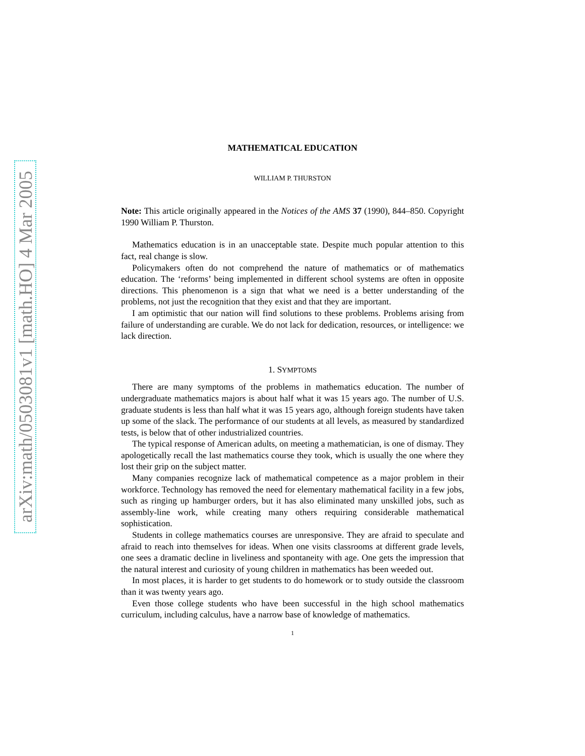arXiv:math/0503081v1 [math.HO] 4 Mar 2005
MATHEMATICAL EDUCATION
WILLIAM P. THURSTON
Note: This article originally appeared in the Notices of the AMS 37 (1990), 844–850. Copyright 1990 William P. Thurston.
Mathematics education is in an unacceptable state. Despite much popular attention to this fact, real change is slow.
Policymakers often do not comprehend the nature of mathematics or of mathematics education. The ‘reforms’ being implemented in different school systems are often in opposite directions. This phenomenon is a sign that what we need is a better understanding of the problems, not just the recognition that they exist and that they are important.
I am optimistic that our nation will find solutions to these problems. Problems arising from failure of understanding are curable. We do not lack for dedication, resources, or intelligence: we lack direction.
1. SYMPTOMS
There are many symptoms of the problems in mathematics education. The number of undergraduate mathematics majors is about half what it was 15 years ago. The number of U.S. graduate students is less than half what it was 15 years ago, although foreign students have taken up some of the slack. The performance of our students at all levels, as measured by standardized tests, is below that of other industrialized countries.
The typical response of American adults, on meeting a mathematician, is one of dismay. They apologetically recall the last mathematics course they took, which is usually the one where they lost their grip on the subject matter.
Many companies recognize lack of mathematical competence as a major problem in their workforce. Technology has removed the need for elementary mathematical facility in a few jobs, such as ringing up hamburger orders, but it has also eliminated many unskilled jobs, such as assembly-line work, while creating many others requiring considerable mathematical sophistication.
Students in college mathematics courses are unresponsive. They are afraid to speculate and afraid to reach into themselves for ideas. When one visits classrooms at different grade levels, one sees a dramatic decline in liveliness and spontaneity with age. One gets the impression that the natural interest and curiosity of young children in mathematics has been weeded out.
In most places, it is harder to get students to do homework or to study outside the classroom than it was twenty years ago.
Even those college students who have been successful in the high school mathematics curriculum, including calculus, have a narrow base of knowledge of mathematics.
1